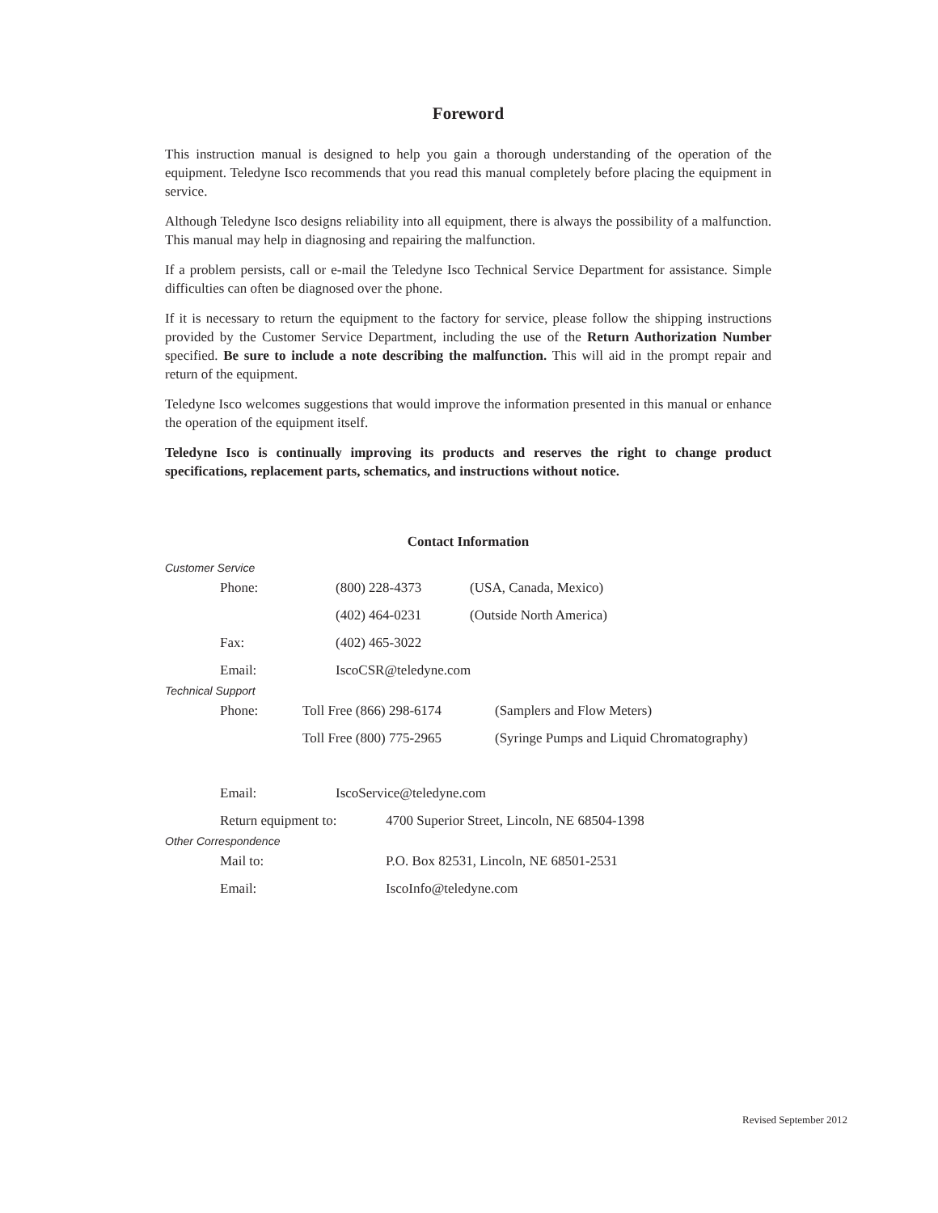Foreword
This instruction manual is designed to help you gain a thorough understanding of the operation of the equipment. Teledyne Isco recommends that you read this manual completely before placing the equipment in service.
Although Teledyne Isco designs reliability into all equipment, there is always the possibility of a malfunction. This manual may help in diagnosing and repairing the malfunction.
If a problem persists, call or e-mail the Teledyne Isco Technical Service Department for assistance. Simple difficulties can often be diagnosed over the phone.
If it is necessary to return the equipment to the factory for service, please follow the shipping instructions provided by the Customer Service Department, including the use of the Return Authorization Number specified. Be sure to include a note describing the malfunction. This will aid in the prompt repair and return of the equipment.
Teledyne Isco welcomes suggestions that would improve the information presented in this manual or enhance the operation of the equipment itself.
Teledyne Isco is continually improving its products and reserves the right to change product specifications, replacement parts, schematics, and instructions without notice.
Contact Information
Customer Service
| Phone: | (800) 228-4373 | (USA, Canada, Mexico) |
| | (402) 464-0231 | (Outside North America) |
| Fax: | (402) 465-3022 | |
| Email: | IscoCSR@teledyne.com | |
Technical Support
| Phone: | Toll Free (866) 298-6174 | (Samplers and Flow Meters) |
| | Toll Free (800) 775-2965 | (Syringe Pumps and Liquid Chromatography) |
| Email: | IscoService@teledyne.com |
| Return equipment to: | 4700 Superior Street, Lincoln, NE 68504-1398 |
Other Correspondence
| Mail to: | P.O. Box 82531, Lincoln, NE 68501-2531 |
| Email: | IscoInfo@teledyne.com |
Revised September 2012